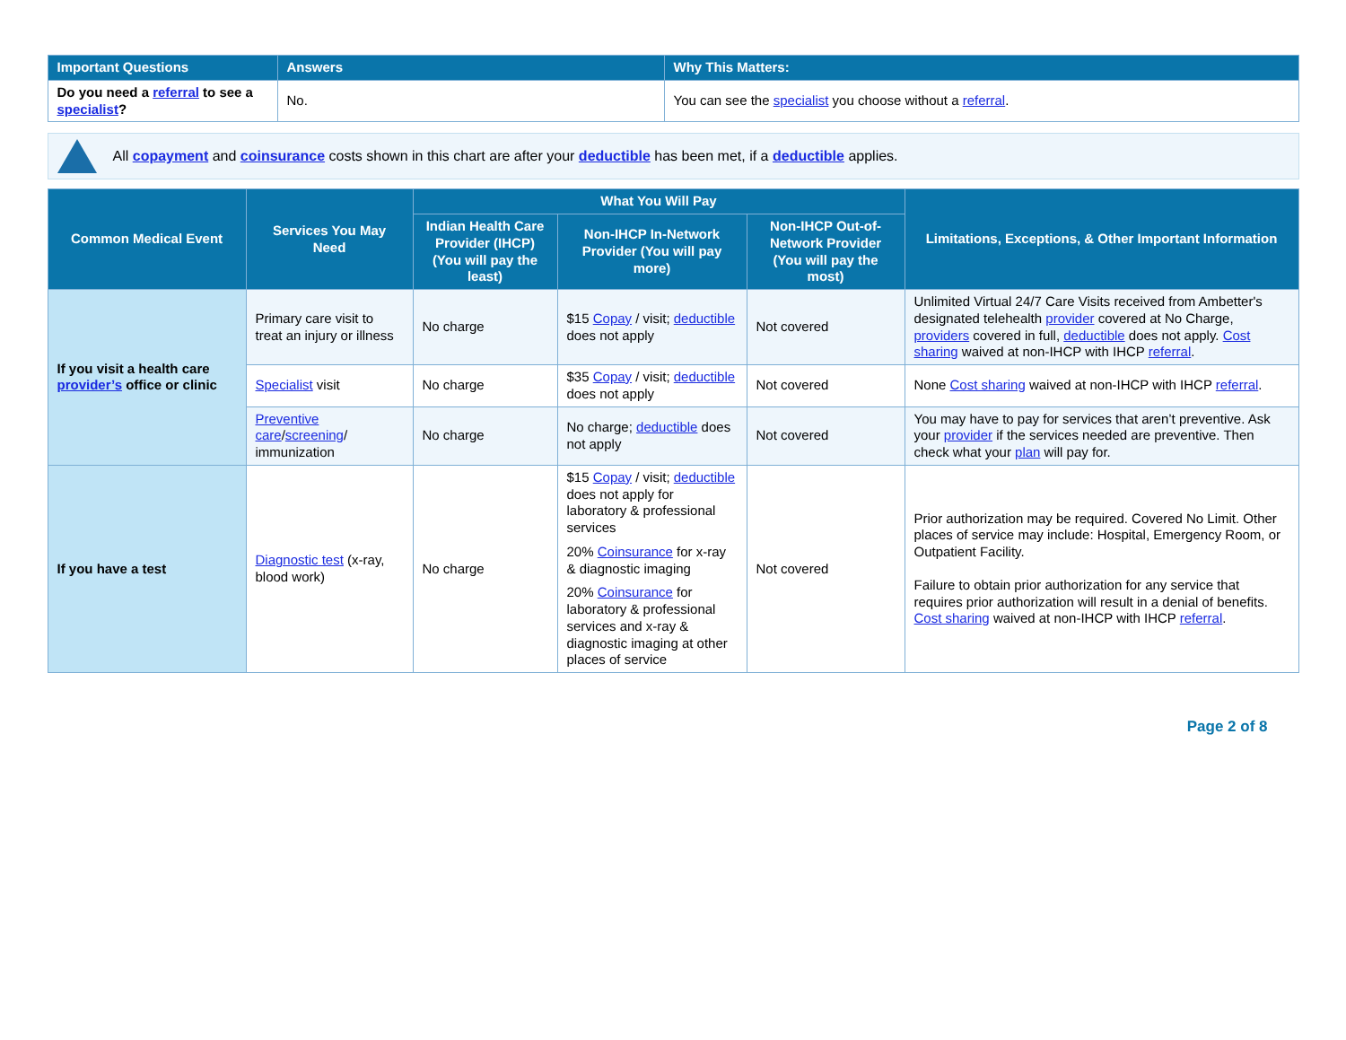| Important Questions | Answers | Why This Matters: |
| --- | --- | --- |
| Do you need a referral to see a specialist ? | No. | You can see the specialist you choose without a referral . |
All copayment and coinsurance costs shown in this chart are after your deductible has been met, if a deductible applies.
| Common Medical Event | Services You May Need | What You Will Pay | | | Limitations, Exceptions, & Other Important Information |
| --- | --- | --- | --- | --- | --- |
| | | Indian Health Care Provider (IHCP) (You will pay the least) | Non-IHCP In-Network Provider (You will pay more) | Non-IHCP Out-of-Network Provider (You will pay the most) | |
| If you visit a health care provider’s office or clinic | Primary care visit to treat an injury or illness | No charge | $15 Copay / visit; deductible does not apply | Not covered | Unlimited Virtual 24/7 Care Visits received from Ambetter's designated telehealth provider covered at No Charge, providers covered in full, deductible does not apply. Cost sharing waived at non-IHCP with IHCP referral . |
| | Specialist visit | No charge | $35 Copay / visit; deductible does not apply | Not covered | None Cost sharing waived at non-IHCP with IHCP referral . |
| | Preventive care / screening / immunization | No charge | No charge; deductible does not apply | Not covered | You may have to pay for services that aren’t preventive. Ask your provider if the services needed are preventive. Then check what your plan will pay for. |
| If you have a test | Diagnostic test (x-ray, blood work) | No charge | $15 Copay / visit; deductible does not apply for laboratory & professional services 20% Coinsurance for x-ray & diagnostic imaging 20% Coinsurance for laboratory & professional services and x-ray & diagnostic imaging at other places of service | Not covered | Prior authorization may be required. Covered No Limit. Other places of service may include: Hospital, Emergency Room, or Outpatient Facility. Failure to obtain prior authorization for any service that requires prior authorization will result in a denial of benefits. Cost sharing waived at non-IHCP with IHCP referral . |
Page 2 of 8